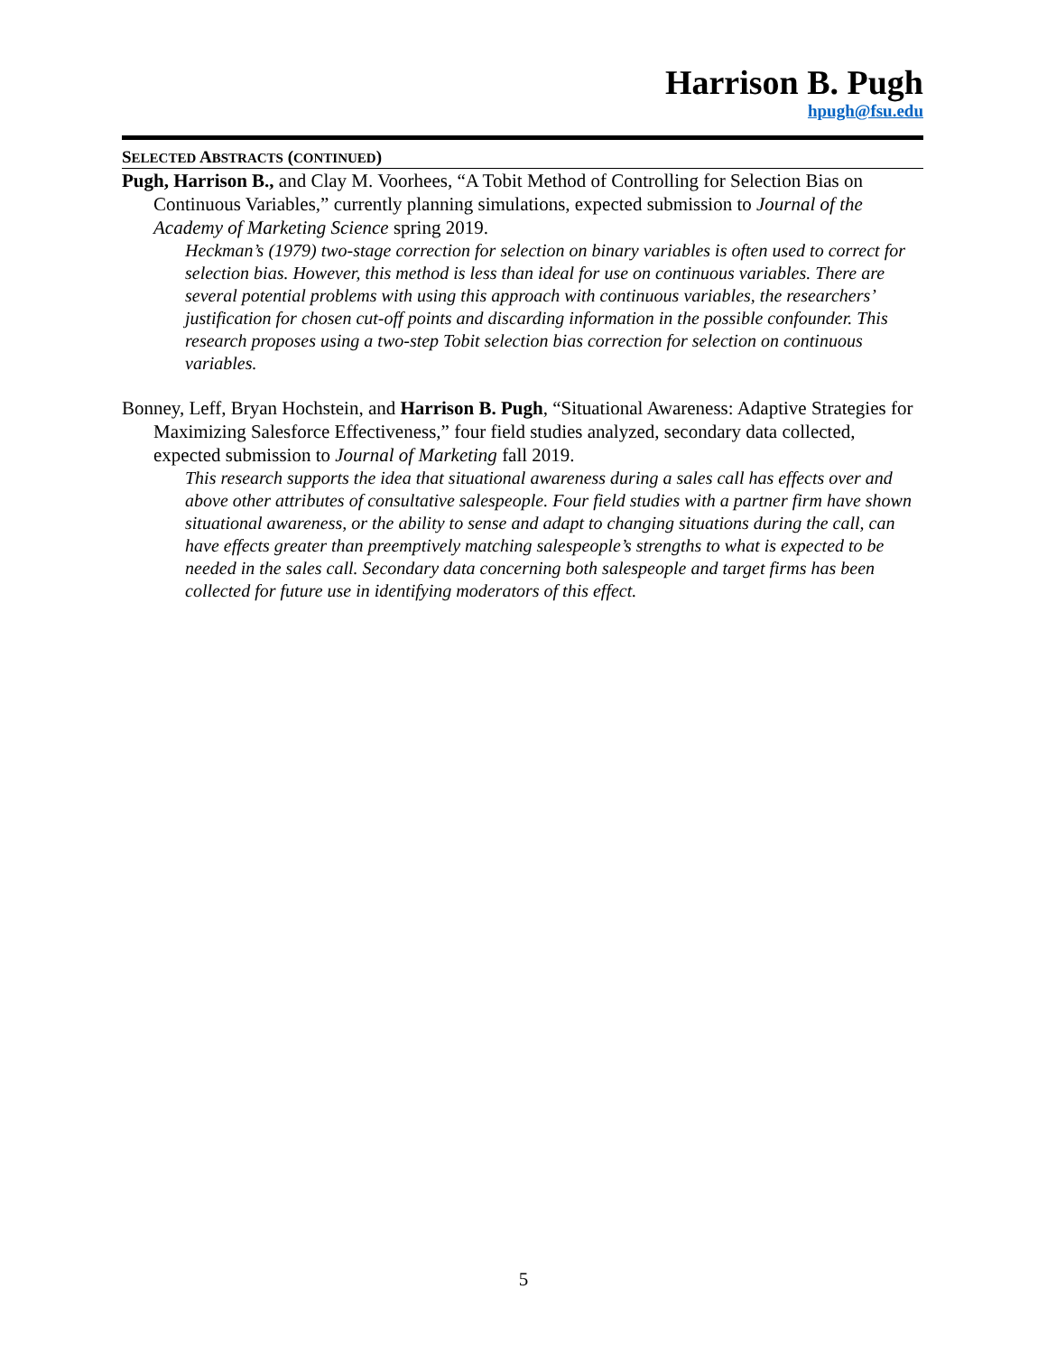Harrison B. Pugh
hpugh@fsu.edu
SELECTED ABSTRACTS (CONTINUED)
Pugh, Harrison B., and Clay M. Voorhees, “A Tobit Method of Controlling for Selection Bias on Continuous Variables,” currently planning simulations, expected submission to Journal of the Academy of Marketing Science spring 2019.
Heckman’s (1979) two-stage correction for selection on binary variables is often used to correct for selection bias. However, this method is less than ideal for use on continuous variables. There are several potential problems with using this approach with continuous variables, the researchers’ justification for chosen cut-off points and discarding information in the possible confounder. This research proposes using a two-step Tobit selection bias correction for selection on continuous variables.
Bonney, Leff, Bryan Hochstein, and Harrison B. Pugh, “Situational Awareness: Adaptive Strategies for Maximizing Salesforce Effectiveness,” four field studies analyzed, secondary data collected, expected submission to Journal of Marketing fall 2019.
This research supports the idea that situational awareness during a sales call has effects over and above other attributes of consultative salespeople. Four field studies with a partner firm have shown situational awareness, or the ability to sense and adapt to changing situations during the call, can have effects greater than preemptively matching salespeople’s strengths to what is expected to be needed in the sales call. Secondary data concerning both salespeople and target firms has been collected for future use in identifying moderators of this effect.
5